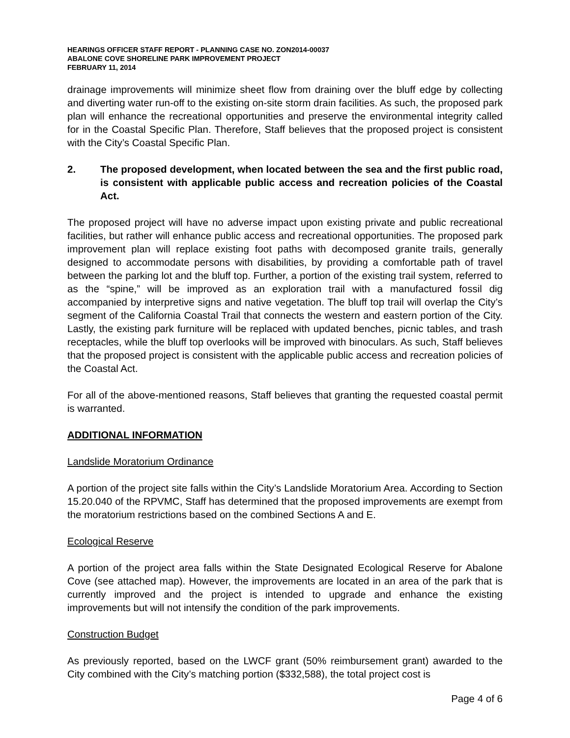HEARINGS OFFICER STAFF REPORT - PLANNING CASE NO. ZON2014-00037
ABALONE COVE SHORELINE PARK IMPROVEMENT PROJECT
FEBRUARY 11, 2014
drainage improvements will minimize sheet flow from draining over the bluff edge by collecting and diverting water run-off to the existing on-site storm drain facilities. As such, the proposed park plan will enhance the recreational opportunities and preserve the environmental integrity called for in the Coastal Specific Plan. Therefore, Staff believes that the proposed project is consistent with the City’s Coastal Specific Plan.
2. The proposed development, when located between the sea and the first public road, is consistent with applicable public access and recreation policies of the Coastal Act.
The proposed project will have no adverse impact upon existing private and public recreational facilities, but rather will enhance public access and recreational opportunities. The proposed park improvement plan will replace existing foot paths with decomposed granite trails, generally designed to accommodate persons with disabilities, by providing a comfortable path of travel between the parking lot and the bluff top. Further, a portion of the existing trail system, referred to as the “spine,” will be improved as an exploration trail with a manufactured fossil dig accompanied by interpretive signs and native vegetation. The bluff top trail will overlap the City’s segment of the California Coastal Trail that connects the western and eastern portion of the City. Lastly, the existing park furniture will be replaced with updated benches, picnic tables, and trash receptacles, while the bluff top overlooks will be improved with binoculars. As such, Staff believes that the proposed project is consistent with the applicable public access and recreation policies of the Coastal Act.
For all of the above-mentioned reasons, Staff believes that granting the requested coastal permit is warranted.
ADDITIONAL INFORMATION
Landslide Moratorium Ordinance
A portion of the project site falls within the City’s Landslide Moratorium Area. According to Section 15.20.040 of the RPVMC, Staff has determined that the proposed improvements are exempt from the moratorium restrictions based on the combined Sections A and E.
Ecological Reserve
A portion of the project area falls within the State Designated Ecological Reserve for Abalone Cove (see attached map). However, the improvements are located in an area of the park that is currently improved and the project is intended to upgrade and enhance the existing improvements but will not intensify the condition of the park improvements.
Construction Budget
As previously reported, based on the LWCF grant (50% reimbursement grant) awarded to the City combined with the City’s matching portion ($332,588), the total project cost is
Page 4 of 6